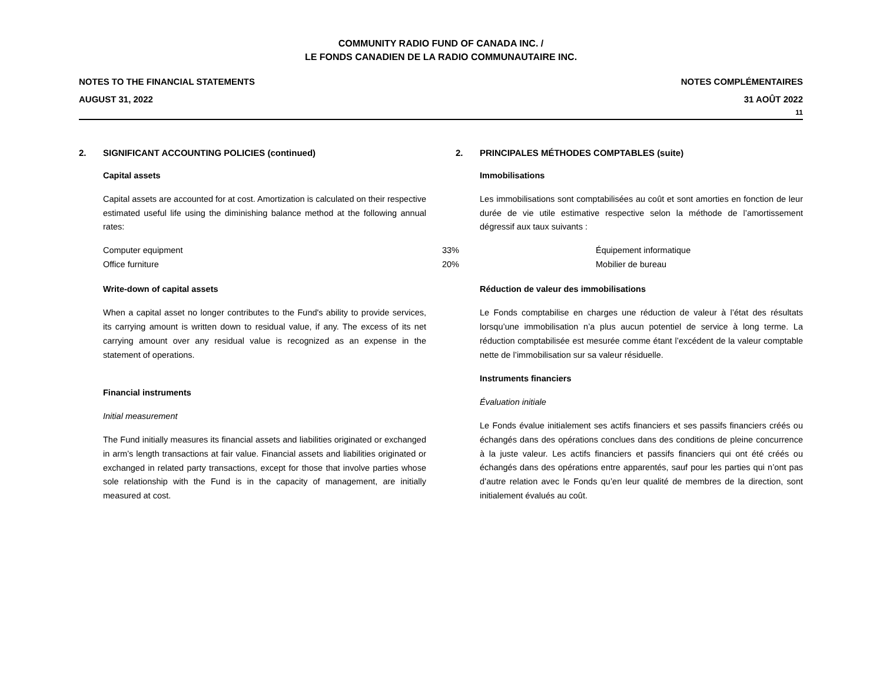COMMUNITY RADIO FUND OF CANADA INC. /
LE FONDS CANADIEN DE LA RADIO COMMUNAUTAIRE INC.
NOTES TO THE FINANCIAL STATEMENTS
AUGUST 31, 2022
NOTES COMPLÉMENTAIRES
31 AOÛT 2022
11
2. SIGNIFICANT ACCOUNTING POLICIES (continued)
Capital assets
Capital assets are accounted for at cost. Amortization is calculated on their respective estimated useful life using the diminishing balance method at the following annual rates:
| Computer equipment | 33% |
| Office furniture | 20% |
Write-down of capital assets
When a capital asset no longer contributes to the Fund's ability to provide services, its carrying amount is written down to residual value, if any. The excess of its net carrying amount over any residual value is recognized as an expense in the statement of operations.
Financial instruments
Initial measurement
The Fund initially measures its financial assets and liabilities originated or exchanged in arm’s length transactions at fair value. Financial assets and liabilities originated or exchanged in related party transactions, except for those that involve parties whose sole relationship with the Fund is in the capacity of management, are initially measured at cost.
2. PRINCIPALES MÉTHODES COMPTABLES (suite)
Immobilisations
Les immobilisations sont comptabilisées au coût et sont amorties en fonction de leur durée de vie utile estimative respective selon la méthode de l’amortissement dégressif aux taux suivants :
| Équipement informatique |
| Mobilier de bureau |
Réduction de valeur des immobilisations
Le Fonds comptabilise en charges une réduction de valeur à l’état des résultats lorsqu’une immobilisation n’a plus aucun potentiel de service à long terme. La réduction comptabilisée est mesurée comme étant l’excédent de la valeur comptable nette de l’immobilisation sur sa valeur résiduelle.
Instruments financiers
Évaluation initiale
Le Fonds évalue initialement ses actifs financiers et ses passifs financiers créés ou échangés dans des opérations conclues dans des conditions de pleine concurrence à la juste valeur. Les actifs financiers et passifs financiers qui ont été créés ou échangés dans des opérations entre apparentés, sauf pour les parties qui n’ont pas d’autre relation avec le Fonds qu’en leur qualité de membres de la direction, sont initialement évalués au coût.